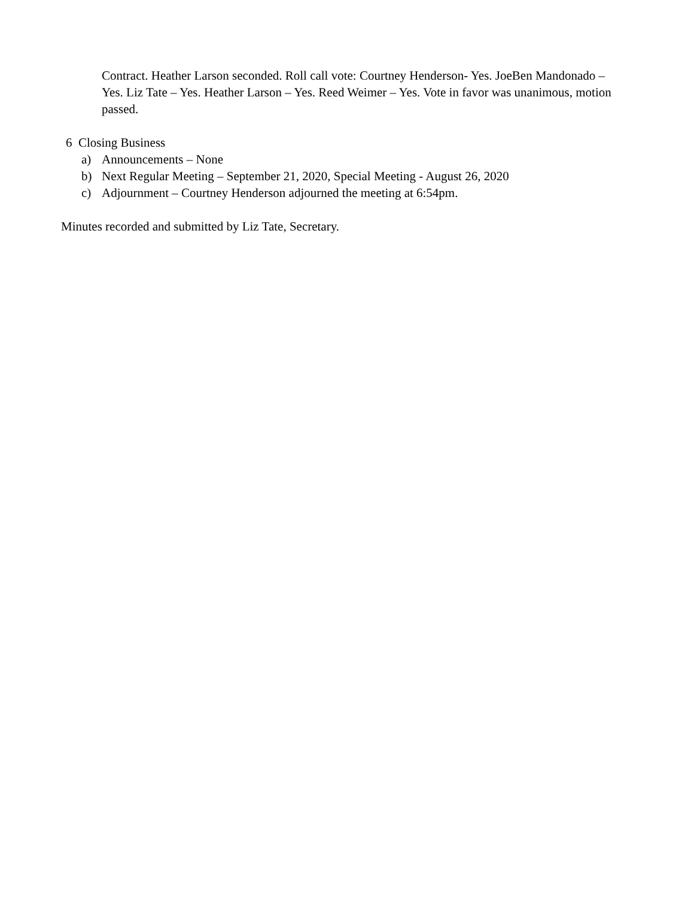Contract. Heather Larson seconded. Roll call vote: Courtney Henderson- Yes. JoeBen Mandonado –Yes. Liz Tate – Yes. Heather Larson – Yes. Reed Weimer – Yes. Vote in favor was unanimous, motion passed.
6 Closing Business
a) Announcements – None
b) Next Regular Meeting – September 21, 2020, Special Meeting - August 26, 2020
c) Adjournment – Courtney Henderson adjourned the meeting at 6:54pm.
Minutes recorded and submitted by Liz Tate, Secretary.